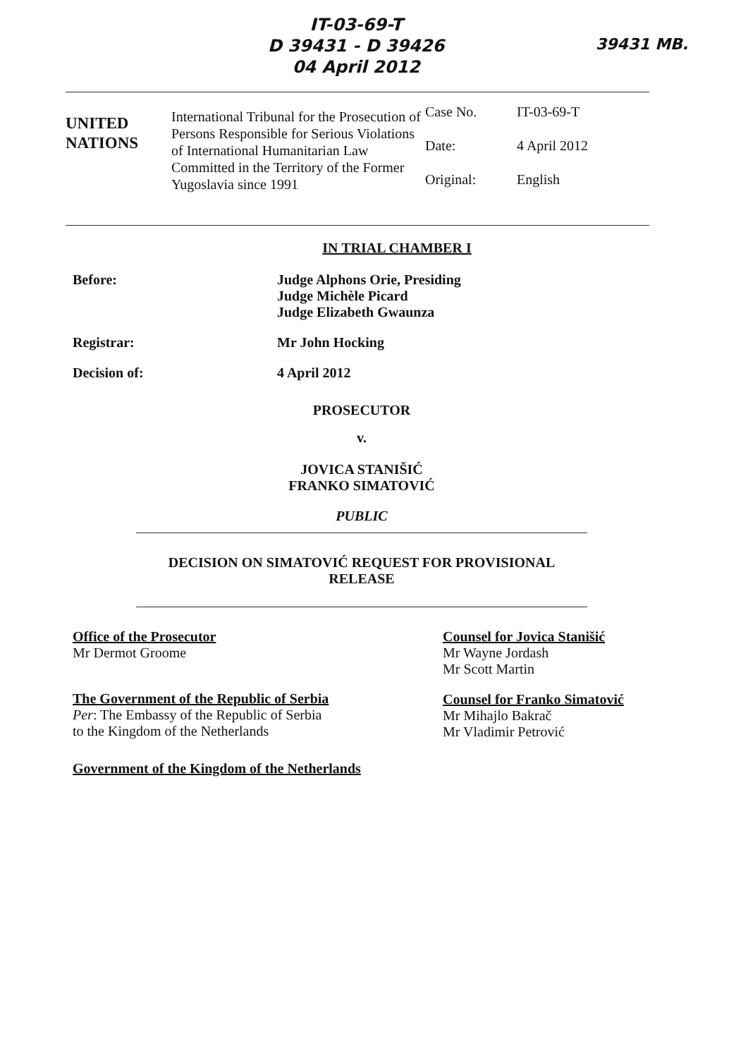IT-03-69-T
D 39431 - D 39426
04 April 2012
39431 MB.
UNITED
NATIONS
International Tribunal for the Prosecution of Persons Responsible for Serious Violations of International Humanitarian Law Committed in the Territory of the Former Yugoslavia since 1991
Case No. IT-03-69-T
Date: 4 April 2012
Original: English
IN TRIAL CHAMBER I
Before: Judge Alphons Orie, Presiding
Judge Michèle Picard
Judge Elizabeth Gwaunza
Registrar: Mr John Hocking
Decision of: 4 April 2012
PROSECUTOR
v.
JOVICA STANIŠIĆ
FRANKO SIMATOVIĆ
PUBLIC
DECISION ON SIMATOVIĆ REQUEST FOR PROVISIONAL
RELEASE
Office of the Prosecutor
Mr Dermot Groome
The Government of the Republic of Serbia
Per: The Embassy of the Republic of Serbia
to the Kingdom of the Netherlands
Government of the Kingdom of the Netherlands
Counsel for Jovica Stanišić
Mr Wayne Jordash
Mr Scott Martin
Counsel for Franko Simatović
Mr Mihajlo Bakrač
Mr Vladimir Petrović